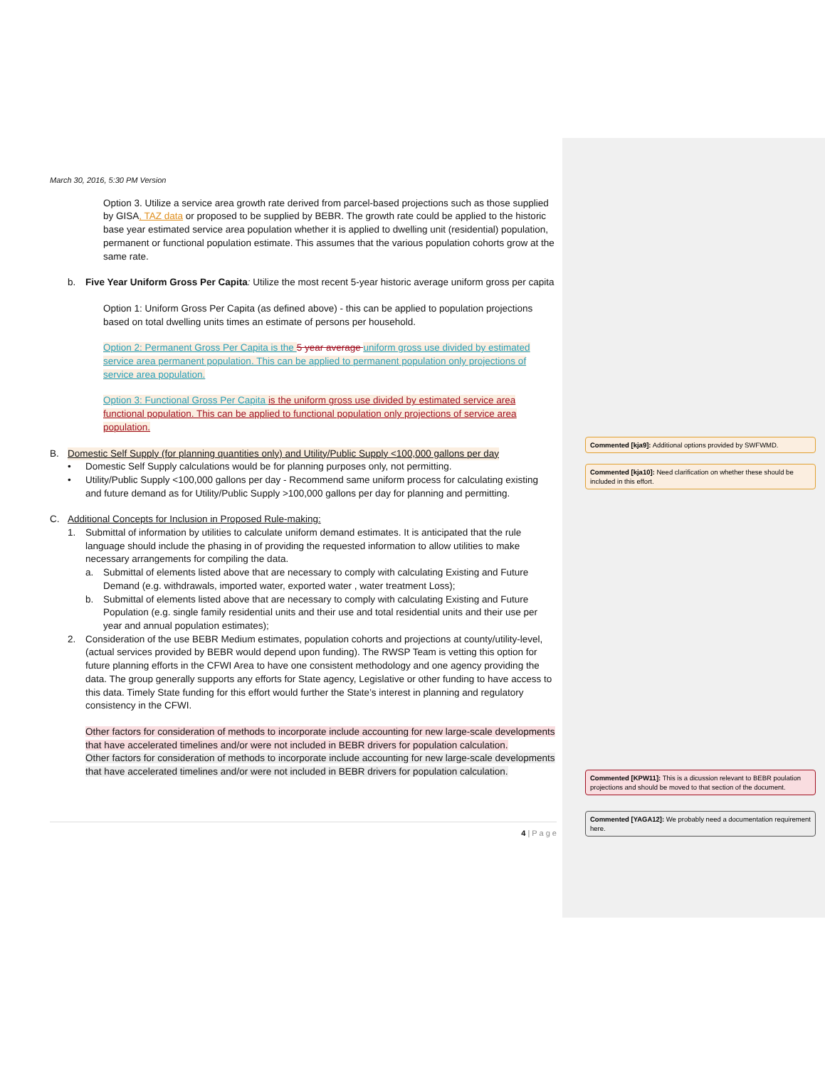March 30, 2016, 5:30 PM Version
Option 3. Utilize a service area growth rate derived from parcel-based projections such as those supplied by GISA, TAZ data or proposed to be supplied by BEBR. The growth rate could be applied to the historic base year estimated service area population whether it is applied to dwelling unit (residential) population, permanent or functional population estimate. This assumes that the various population cohorts grow at the same rate.
b. Five Year Uniform Gross Per Capita: Utilize the most recent 5-year historic average uniform gross per capita
Option 1: Uniform Gross Per Capita (as defined above) - this can be applied to population projections based on total dwelling units times an estimate of persons per household.
Option 2: Permanent Gross Per Capita is the 5 year average uniform gross use divided by estimated service area permanent population. This can be applied to permanent population only projections of service area population.
Option 3: Functional Gross Per Capita is the uniform gross use divided by estimated service area functional population. This can be applied to functional population only projections of service area population.
B. Domestic Self Supply (for planning quantities only) and Utility/Public Supply <100,000 gallons per day
• Domestic Self Supply calculations would be for planning purposes only, not permitting.
• Utility/Public Supply <100,000 gallons per day - Recommend same uniform process for calculating existing and future demand as for Utility/Public Supply >100,000 gallons per day for planning and permitting.
C. Additional Concepts for Inclusion in Proposed Rule-making:
1. Submittal of information by utilities to calculate uniform demand estimates. It is anticipated that the rule language should include the phasing in of providing the requested information to allow utilities to make necessary arrangements for compiling the data.
a. Submittal of elements listed above that are necessary to comply with calculating Existing and Future Demand (e.g. withdrawals, imported water, exported water , water treatment Loss);
b. Submittal of elements listed above that are necessary to comply with calculating Existing and Future Population (e.g. single family residential units and their use and total residential units and their use per year and annual population estimates);
2. Consideration of the use BEBR Medium estimates, population cohorts and projections at county/utility-level, (actual services provided by BEBR would depend upon funding). The RWSP Team is vetting this option for future planning efforts in the CFWI Area to have one consistent methodology and one agency providing the data. The group generally supports any efforts for State agency, Legislative or other funding to have access to this data. Timely State funding for this effort would further the State’s interest in planning and regulatory consistency in the CFWI.
Other factors for consideration of methods to incorporate include accounting for new large-scale developments that have accelerated timelines and/or were not included in BEBR drivers for population calculation.
Other factors for consideration of methods to incorporate include accounting for new large-scale developments that have accelerated timelines and/or were not included in BEBR drivers for population calculation.
4 | P a g e
Commented [kja9]: Additional options provided by SWFWMD.
Commented [kja10]: Need clarification on whether these should be included in this effort.
Commented [KPW11]: This is a dicussion relevant to BEBR poulation projections and should be moved to that section of the document.
Commented [YAGA12]: We probably need a documentation requirement here.